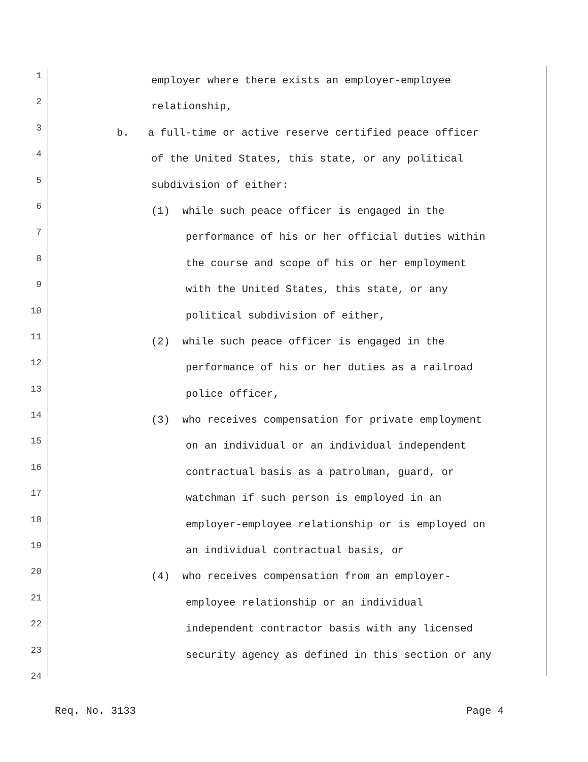1 employer where there exists an employer-employee
2 relationship,
3 b. a full-time or active reserve certified peace officer
4 of the United States, this state, or any political
5 subdivision of either:
6 (1) while such peace officer is engaged in the
7 performance of his or her official duties within
8 the course and scope of his or her employment
9 with the United States, this state, or any
10 political subdivision of either,
11 (2) while such peace officer is engaged in the
12 performance of his or her duties as a railroad
13 police officer,
14 (3) who receives compensation for private employment
15 on an individual or an individual independent
16 contractual basis as a patrolman, guard, or
17 watchman if such person is employed in an
18 employer-employee relationship or is employed on
19 an individual contractual basis, or
20 (4) who receives compensation from an employer-
21 employee relationship or an individual
22 independent contractor basis with any licensed
23 security agency as defined in this section or any
24
Req. No. 3133 Page 4